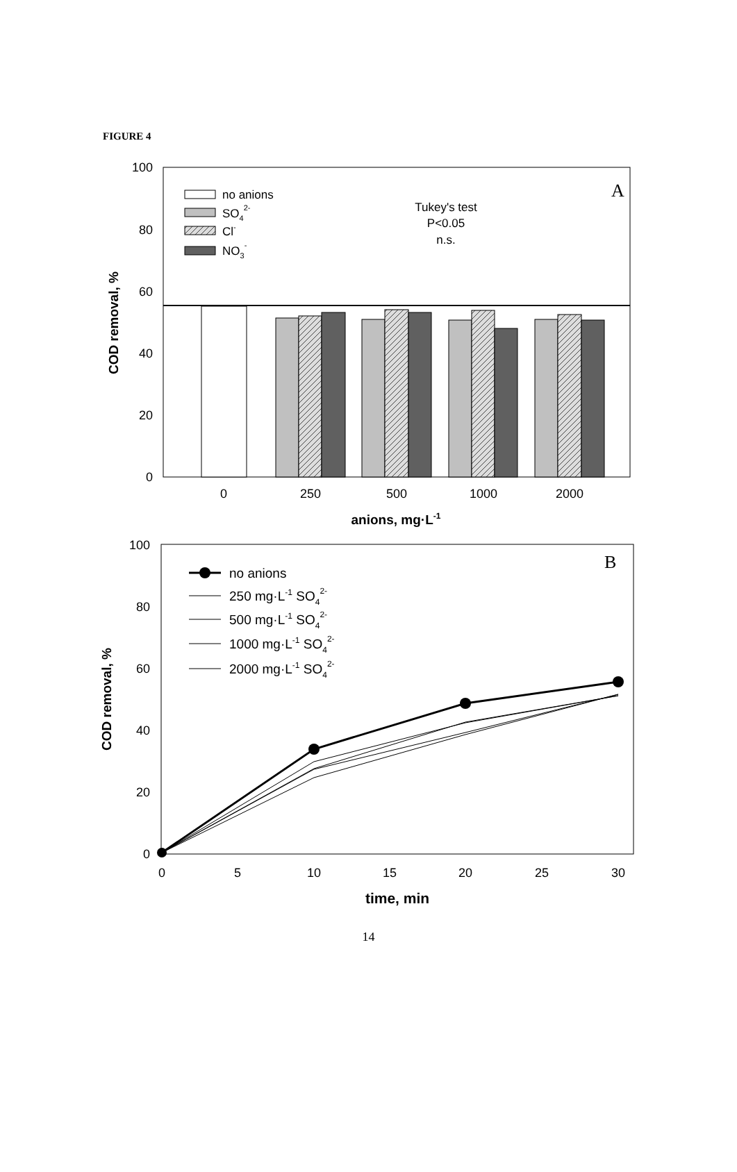FIGURE 4
100
80
60
40
20
0
COD removal, %
A
0
250
500
1000
2000
anions, mg·L-1
no anions
SO42-
Cl-
NO3-
Tukey's test
P<0.05
n.s.
100
80
60
40
20
0
COD removal, %
B
0
5
10
15
20
25
30
time, min
no anions
250 mg·L-1 SO42-
500 mg·L-1 SO42-
1000 mg·L-1 SO42-
2000 mg·L-1 SO42-
14